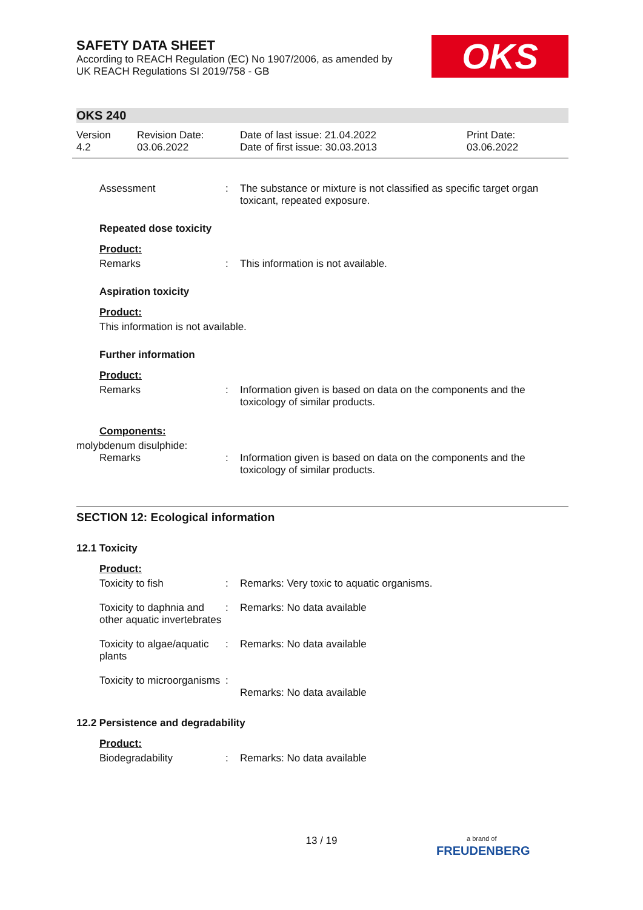OKS
SAFETY DATA SHEET
According to REACH Regulation (EC) No 1907/2006, as amended by
UK REACH Regulations SI 2019/758 - GB
OKS 240
Version
4.2
Revision Date:
03.06.2022
Date of last issue: 21.04.2022
Date of first issue: 30.03.2013
Print Date:
03.06.2022
Assessment : The substance or mixture is not classified as specific target organ toxicant, repeated exposure.
Repeated dose toxicity
Product:
Remarks : This information is not available.
Aspiration toxicity
Product:
This information is not available.
Further information
Product:
Remarks : Information given is based on data on the components and the toxicology of similar products.
Components:
molybdenum disulphide:
Remarks : Information given is based on data on the components and the toxicology of similar products.
SECTION 12: Ecological information
12.1 Toxicity
Product:
Toxicity to fish : Remarks: Very toxic to aquatic organisms.
Toxicity to daphnia and other aquatic invertebrates
: Remarks: No data available
Toxicity to algae/aquatic plants
: Remarks: No data available
Toxicity to microorganisms
:
Remarks: No data available
12.2 Persistence and degradability
Product:
Biodegradability : Remarks: No data available
13 / 19
a brand of
FREUDENBERG